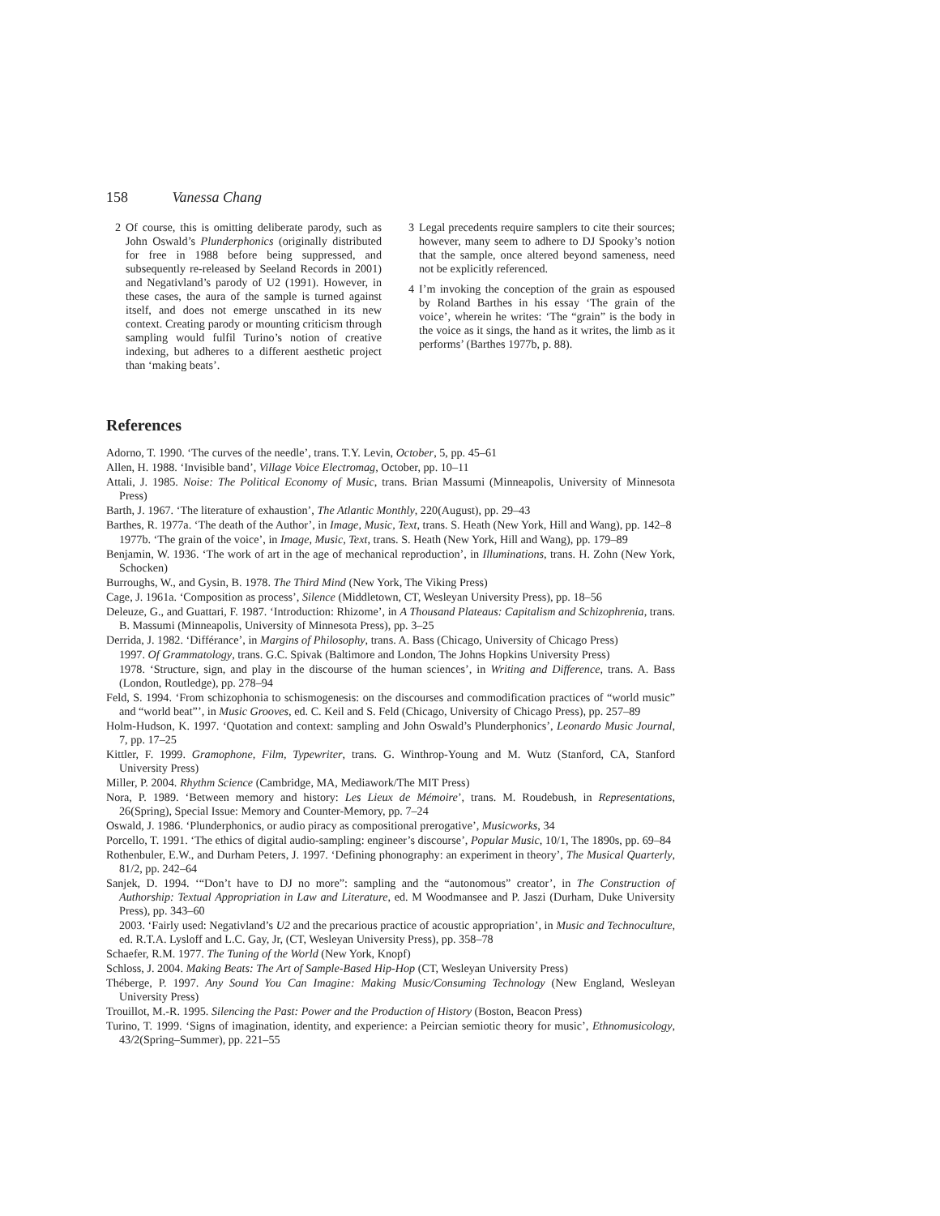158 Vanessa Chang
2 Of course, this is omitting deliberate parody, such as John Oswald’s Plunderphonics (originally distributed for free in 1988 before being suppressed, and subsequently re-released by Seeland Records in 2001) and Negativland’s parody of U2 (1991). However, in these cases, the aura of the sample is turned against itself, and does not emerge unscathed in its new context. Creating parody or mounting criticism through sampling would fulfil Turino’s notion of creative indexing, but adheres to a different aesthetic project than ‘making beats’.
3 Legal precedents require samplers to cite their sources; however, many seem to adhere to DJ Spooky’s notion that the sample, once altered beyond sameness, need not be explicitly referenced.
4 I’m invoking the conception of the grain as espoused by Roland Barthes in his essay ‘The grain of the voice’, wherein he writes: ‘The “grain” is the body in the voice as it sings, the hand as it writes, the limb as it performs’ (Barthes 1977b, p. 88).
References
Adorno, T. 1990. ‘The curves of the needle’, trans. T.Y. Levin, October, 5, pp. 45–61
Allen, H. 1988. ‘Invisible band’, Village Voice Electromag, October, pp. 10–11
Attali, J. 1985. Noise: The Political Economy of Music, trans. Brian Massumi (Minneapolis, University of Minnesota Press)
Barth, J. 1967. ‘The literature of exhaustion’, The Atlantic Monthly, 220(August), pp. 29–43
Barthes, R. 1977a. ‘The death of the Author’, in Image, Music, Text, trans. S. Heath (New York, Hill and Wang), pp. 142–8
1977b. ‘The grain of the voice’, in Image, Music, Text, trans. S. Heath (New York, Hill and Wang), pp. 179–89
Benjamin, W. 1936. ‘The work of art in the age of mechanical reproduction’, in Illuminations, trans. H. Zohn (New York, Schocken)
Burroughs, W., and Gysin, B. 1978. The Third Mind (New York, The Viking Press)
Cage, J. 1961a. ‘Composition as process’, Silence (Middletown, CT, Wesleyan University Press), pp. 18–56
Deleuze, G., and Guattari, F. 1987. ‘Introduction: Rhizome’, in A Thousand Plateaus: Capitalism and Schizophrenia, trans. B. Massumi (Minneapolis, University of Minnesota Press), pp. 3–25
Derrida, J. 1982. ‘Différance’, in Margins of Philosophy, trans. A. Bass (Chicago, University of Chicago Press)
1997. Of Grammatology, trans. G.C. Spivak (Baltimore and London, The Johns Hopkins University Press)
1978. ‘Structure, sign, and play in the discourse of the human sciences’, in Writing and Difference, trans. A. Bass (London, Routledge), pp. 278–94
Feld, S. 1994. ‘From schizophonia to schismogenesis: on the discourses and commodification practices of “world music” and “world beat”’, in Music Grooves, ed. C. Keil and S. Feld (Chicago, University of Chicago Press), pp. 257–89
Holm-Hudson, K. 1997. ‘Quotation and context: sampling and John Oswald’s Plunderphonics’, Leonardo Music Journal, 7, pp. 17–25
Kittler, F. 1999. Gramophone, Film, Typewriter, trans. G. Winthrop-Young and M. Wutz (Stanford, CA, Stanford University Press)
Miller, P. 2004. Rhythm Science (Cambridge, MA, Mediawork/The MIT Press)
Nora, P. 1989. ‘Between memory and history: Les Lieux de Mémoire’, trans. M. Roudebush, in Representations, 26(Spring), Special Issue: Memory and Counter-Memory, pp. 7–24
Oswald, J. 1986. ‘Plunderphonics, or audio piracy as compositional prerogative’, Musicworks, 34
Porcello, T. 1991. ‘The ethics of digital audio-sampling: engineer’s discourse’, Popular Music, 10/1, The 1890s, pp. 69–84
Rothenbuler, E.W., and Durham Peters, J. 1997. ‘Defining phonography: an experiment in theory’, The Musical Quarterly, 81/2, pp. 242–64
Sanjek, D. 1994. ‘“Don’t have to DJ no more”: sampling and the “autonomous” creator’, in The Construction of Authorship: Textual Appropriation in Law and Literature, ed. M Woodmansee and P. Jaszi (Durham, Duke University Press), pp. 343–60
2003. ‘Fairly used: Negativland’s U2 and the precarious practice of acoustic appropriation’, in Music and Technoculture, ed. R.T.A. Lysloff and L.C. Gay, Jr, (CT, Wesleyan University Press), pp. 358–78
Schaefer, R.M. 1977. The Tuning of the World (New York, Knopf)
Schloss, J. 2004. Making Beats: The Art of Sample-Based Hip-Hop (CT, Wesleyan University Press)
Théberge, P. 1997. Any Sound You Can Imagine: Making Music/Consuming Technology (New England, Wesleyan University Press)
Trouillot, M.-R. 1995. Silencing the Past: Power and the Production of History (Boston, Beacon Press)
Turino, T. 1999. ‘Signs of imagination, identity, and experience: a Peircian semiotic theory for music’, Ethnomusicology, 43/2(Spring–Summer), pp. 221–55